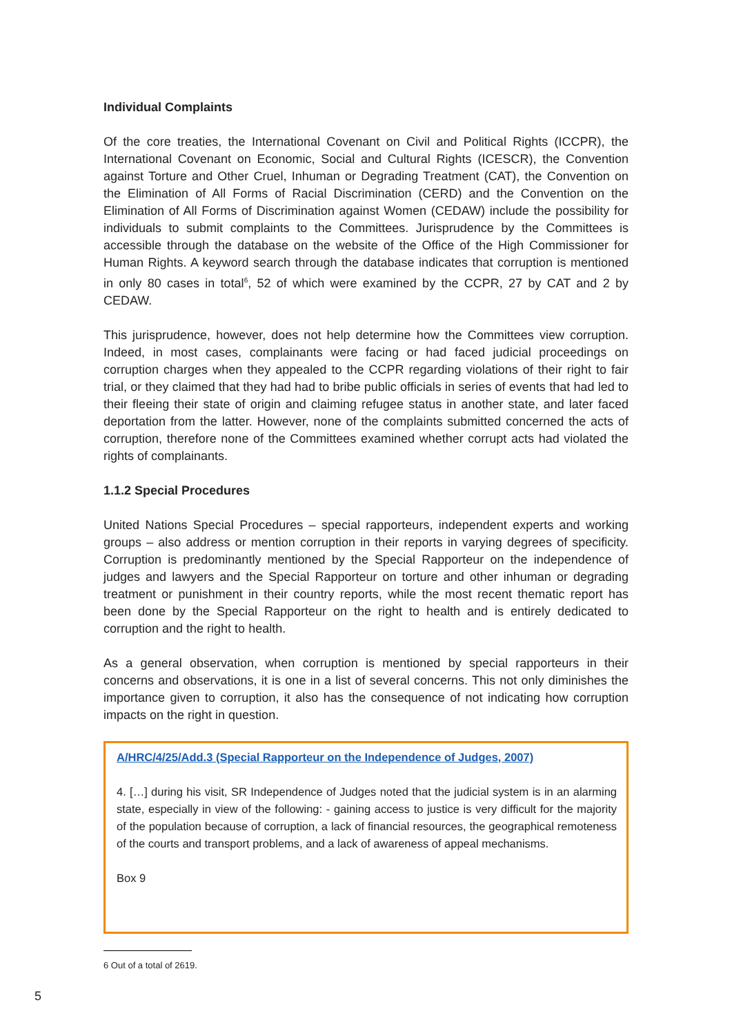Individual Complaints
Of the core treaties, the International Covenant on Civil and Political Rights (ICCPR), the International Covenant on Economic, Social and Cultural Rights (ICESCR), the Convention against Torture and Other Cruel, Inhuman or Degrading Treatment (CAT), the Convention on the Elimination of All Forms of Racial Discrimination (CERD) and the Convention on the Elimination of All Forms of Discrimination against Women (CEDAW) include the possibility for individuals to submit complaints to the Committees. Jurisprudence by the Committees is accessible through the database on the website of the Office of the High Commissioner for Human Rights. A keyword search through the database indicates that corruption is mentioned in only 80 cases in total<sup>6</sup>, 52 of which were examined by the CCPR, 27 by CAT and 2 by CEDAW.
This jurisprudence, however, does not help determine how the Committees view corruption. Indeed, in most cases, complainants were facing or had faced judicial proceedings on corruption charges when they appealed to the CCPR regarding violations of their right to fair trial, or they claimed that they had had to bribe public officials in series of events that had led to their fleeing their state of origin and claiming refugee status in another state, and later faced deportation from the latter. However, none of the complaints submitted concerned the acts of corruption, therefore none of the Committees examined whether corrupt acts had violated the rights of complainants.
1.1.2 Special Procedures
United Nations Special Procedures – special rapporteurs, independent experts and working groups – also address or mention corruption in their reports in varying degrees of specificity. Corruption is predominantly mentioned by the Special Rapporteur on the independence of judges and lawyers and the Special Rapporteur on torture and other inhuman or degrading treatment or punishment in their country reports, while the most recent thematic report has been done by the Special Rapporteur on the right to health and is entirely dedicated to corruption and the right to health.
As a general observation, when corruption is mentioned by special rapporteurs in their concerns and observations, it is one in a list of several concerns. This not only diminishes the importance given to corruption, it also has the consequence of not indicating how corruption impacts on the right in question.
A/HRC/4/25/Add.3 (Special Rapporteur on the Independence of Judges, 2007)
4. […] during his visit, SR Independence of Judges noted that the judicial system is in an alarming state, especially in view of the following: - gaining access to justice is very difficult for the majority of the population because of corruption, a lack of financial resources, the geographical remoteness of the courts and transport problems, and a lack of awareness of appeal mechanisms.
Box 9
6 Out of a total of 2619.
5